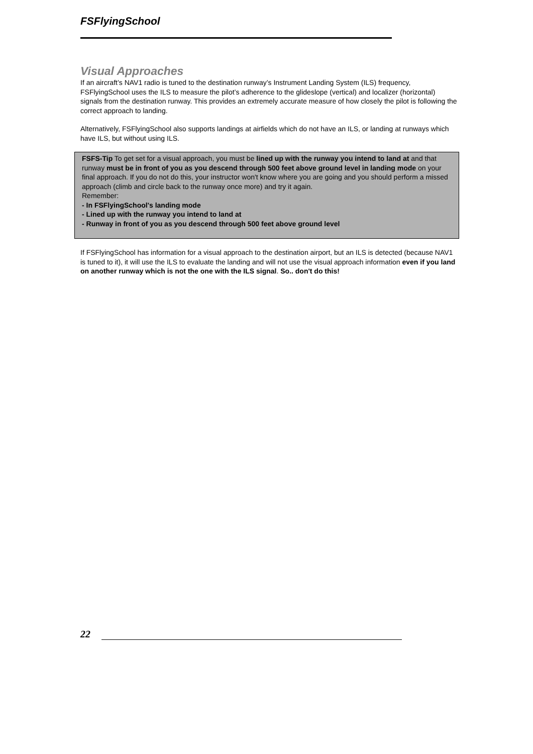FSFlyingSchool
Visual Approaches
If an aircraft’s NAV1 radio is tuned to the destination runway’s Instrument Landing System (ILS) frequency, FSFlyingSchool uses the ILS to measure the pilot’s adherence to the glideslope (vertical) and localizer (horizontal) signals from the destination runway. This provides an extremely accurate measure of how closely the pilot is following the correct approach to landing.
Alternatively, FSFlyingSchool also supports landings at airfields which do not have an ILS, or landing at runways which have ILS, but without using ILS.
FSFS-Tip To get set for a visual approach, you must be lined up with the runway you intend to land at and that runway must be in front of you as you descend through 500 feet above ground level in landing mode on your final approach. If you do not do this, your instructor won't know where you are going and you should perform a missed approach (climb and circle back to the runway once more) and try it again.
Remember:
- In FSFlyingSchool's landing mode
- Lined up with the runway you intend to land at
- Runway in front of you as you descend through 500 feet above ground level
If FSFlyingSchool has information for a visual approach to the destination airport, but an ILS is detected (because NAV1 is tuned to it), it will use the ILS to evaluate the landing and will not use the visual approach information even if you land on another runway which is not the one with the ILS signal. So.. don't do this!
22